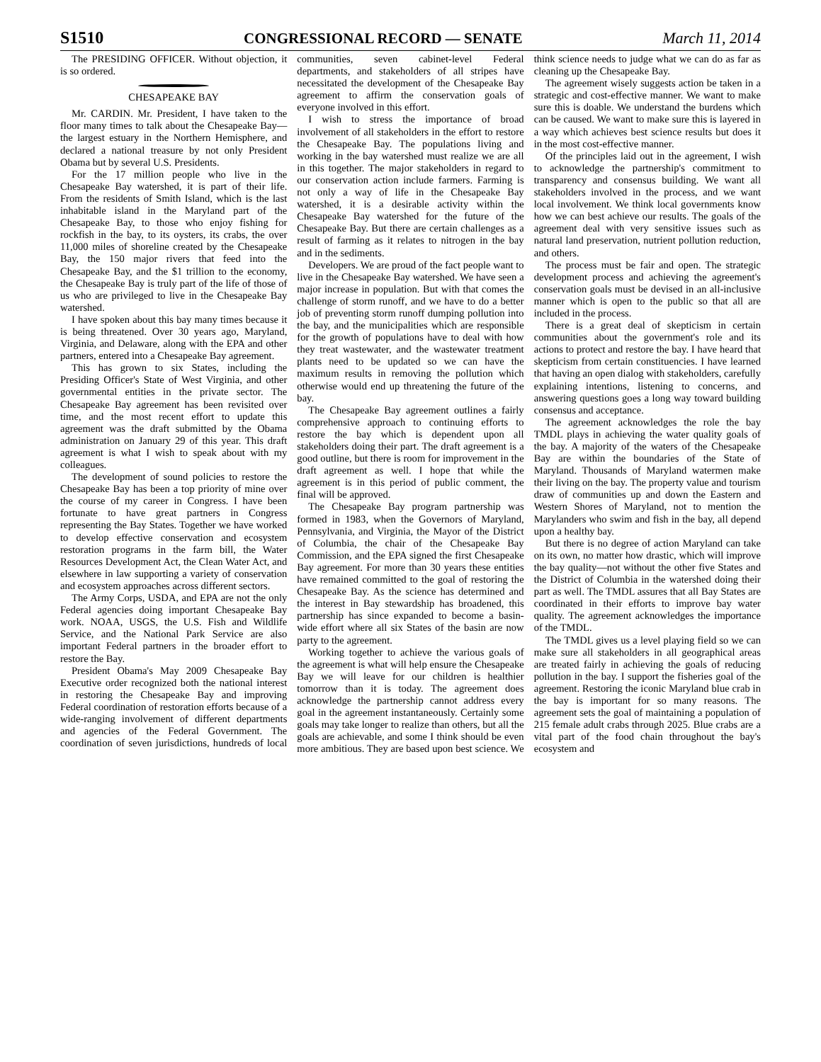S1510 CONGRESSIONAL RECORD — SENATE March 11, 2014
The PRESIDING OFFICER. Without objection, it is so ordered.
CHESAPEAKE BAY
Mr. CARDIN. Mr. President, I have taken to the floor many times to talk about the Chesapeake Bay—the largest estuary in the Northern Hemisphere, and declared a national treasure by not only President Obama but by several U.S. Presidents.
For the 17 million people who live in the Chesapeake Bay watershed, it is part of their life. From the residents of Smith Island, which is the last inhabitable island in the Maryland part of the Chesapeake Bay, to those who enjoy fishing for rockfish in the bay, to its oysters, its crabs, the over 11,000 miles of shoreline created by the Chesapeake Bay, the 150 major rivers that feed into the Chesapeake Bay, and the $1 trillion to the economy, the Chesapeake Bay is truly part of the life of those of us who are privileged to live in the Chesapeake Bay watershed.
I have spoken about this bay many times because it is being threatened. Over 30 years ago, Maryland, Virginia, and Delaware, along with the EPA and other partners, entered into a Chesapeake Bay agreement.
This has grown to six States, including the Presiding Officer's State of West Virginia, and other governmental entities in the private sector. The Chesapeake Bay agreement has been revisited over time, and the most recent effort to update this agreement was the draft submitted by the Obama administration on January 29 of this year. This draft agreement is what I wish to speak about with my colleagues.
The development of sound policies to restore the Chesapeake Bay has been a top priority of mine over the course of my career in Congress. I have been fortunate to have great partners in Congress representing the Bay States. Together we have worked to develop effective conservation and ecosystem restoration programs in the farm bill, the Water Resources Development Act, the Clean Water Act, and elsewhere in law supporting a variety of conservation and ecosystem approaches across different sectors.
The Army Corps, USDA, and EPA are not the only Federal agencies doing important Chesapeake Bay work. NOAA, USGS, the U.S. Fish and Wildlife Service, and the National Park Service are also important Federal partners in the broader effort to restore the Bay.
President Obama's May 2009 Chesapeake Bay Executive order recognized both the national interest in restoring the Chesapeake Bay and improving Federal coordination of restoration efforts because of a wide-ranging involvement of different departments and agencies of the Federal Government. The coordination of seven jurisdictions, hundreds of local communities, seven cabinet-level Federal departments, and stakeholders of all stripes have necessitated the development of the Chesapeake Bay agreement to affirm the conservation goals of everyone involved in this effort.
I wish to stress the importance of broad involvement of all stakeholders in the effort to restore the Chesapeake Bay. The populations living and working in the bay watershed must realize we are all in this together. The major stakeholders in regard to our conservation action include farmers. Farming is not only a way of life in the Chesapeake Bay watershed, it is a desirable activity within the Chesapeake Bay watershed for the future of the Chesapeake Bay. But there are certain challenges as a result of farming as it relates to nitrogen in the bay and in the sediments.
Developers. We are proud of the fact people want to live in the Chesapeake Bay watershed. We have seen a major increase in population. But with that comes the challenge of storm runoff, and we have to do a better job of preventing storm runoff dumping pollution into the bay, and the municipalities which are responsible for the growth of populations have to deal with how they treat wastewater, and the wastewater treatment plants need to be updated so we can have the maximum results in removing the pollution which otherwise would end up threatening the future of the bay.
The Chesapeake Bay agreement outlines a fairly comprehensive approach to continuing efforts to restore the bay which is dependent upon all stakeholders doing their part. The draft agreement is a good outline, but there is room for improvement in the draft agreement as well. I hope that while the agreement is in this period of public comment, the final will be approved.
The Chesapeake Bay program partnership was formed in 1983, when the Governors of Maryland, Pennsylvania, and Virginia, the Mayor of the District of Columbia, the chair of the Chesapeake Bay Commission, and the EPA signed the first Chesapeake Bay agreement. For more than 30 years these entities have remained committed to the goal of restoring the Chesapeake Bay. As the science has determined and the interest in Bay stewardship has broadened, this partnership has since expanded to become a basin-wide effort where all six States of the basin are now party to the agreement.
Working together to achieve the various goals of the agreement is what will help ensure the Chesapeake Bay we will leave for our children is healthier tomorrow than it is today. The agreement does acknowledge the partnership cannot address every goal in the agreement instantaneously. Certainly some goals may take longer to realize than others, but all the goals are achievable, and some I think should be even more ambitious. They are based upon best science. We think science needs to judge what we can do as far as cleaning up the Chesapeake Bay.
The agreement wisely suggests action be taken in a strategic and cost-effective manner. We want to make sure this is doable. We understand the burdens which can be caused. We want to make sure this is layered in a way which achieves best science results but does it in the most cost-effective manner.
Of the principles laid out in the agreement, I wish to acknowledge the partnership's commitment to transparency and consensus building. We want all stakeholders involved in the process, and we want local involvement. We think local governments know how we can best achieve our results. The goals of the agreement deal with very sensitive issues such as natural land preservation, nutrient pollution reduction, and others.
The process must be fair and open. The strategic development process and achieving the agreement's conservation goals must be devised in an all-inclusive manner which is open to the public so that all are included in the process.
There is a great deal of skepticism in certain communities about the government's role and its actions to protect and restore the bay. I have heard that skepticism from certain constituencies. I have learned that having an open dialog with stakeholders, carefully explaining intentions, listening to concerns, and answering questions goes a long way toward building consensus and acceptance.
The agreement acknowledges the role the bay TMDL plays in achieving the water quality goals of the bay. A majority of the waters of the Chesapeake Bay are within the boundaries of the State of Maryland. Thousands of Maryland watermen make their living on the bay. The property value and tourism draw of communities up and down the Eastern and Western Shores of Maryland, not to mention the Marylanders who swim and fish in the bay, all depend upon a healthy bay.
But there is no degree of action Maryland can take on its own, no matter how drastic, which will improve the bay quality—not without the other five States and the District of Columbia in the watershed doing their part as well. The TMDL assures that all Bay States are coordinated in their efforts to improve bay water quality. The agreement acknowledges the importance of the TMDL.
The TMDL gives us a level playing field so we can make sure all stakeholders in all geographical areas are treated fairly in achieving the goals of reducing pollution in the bay. I support the fisheries goal of the agreement. Restoring the iconic Maryland blue crab in the bay is important for so many reasons. The agreement sets the goal of maintaining a population of 215 female adult crabs through 2025. Blue crabs are a vital part of the food chain throughout the bay's ecosystem and